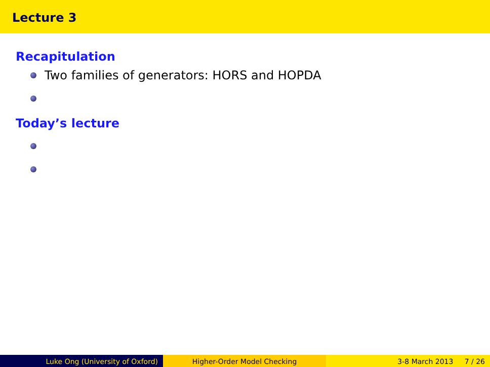Lecture 3
Recapitulation
Two families of generators: HORS and HOPDA
Today’s lecture
Luke Ong (University of Oxford) Higher-Order Model Checking 3-8 March 2013 7 / 26